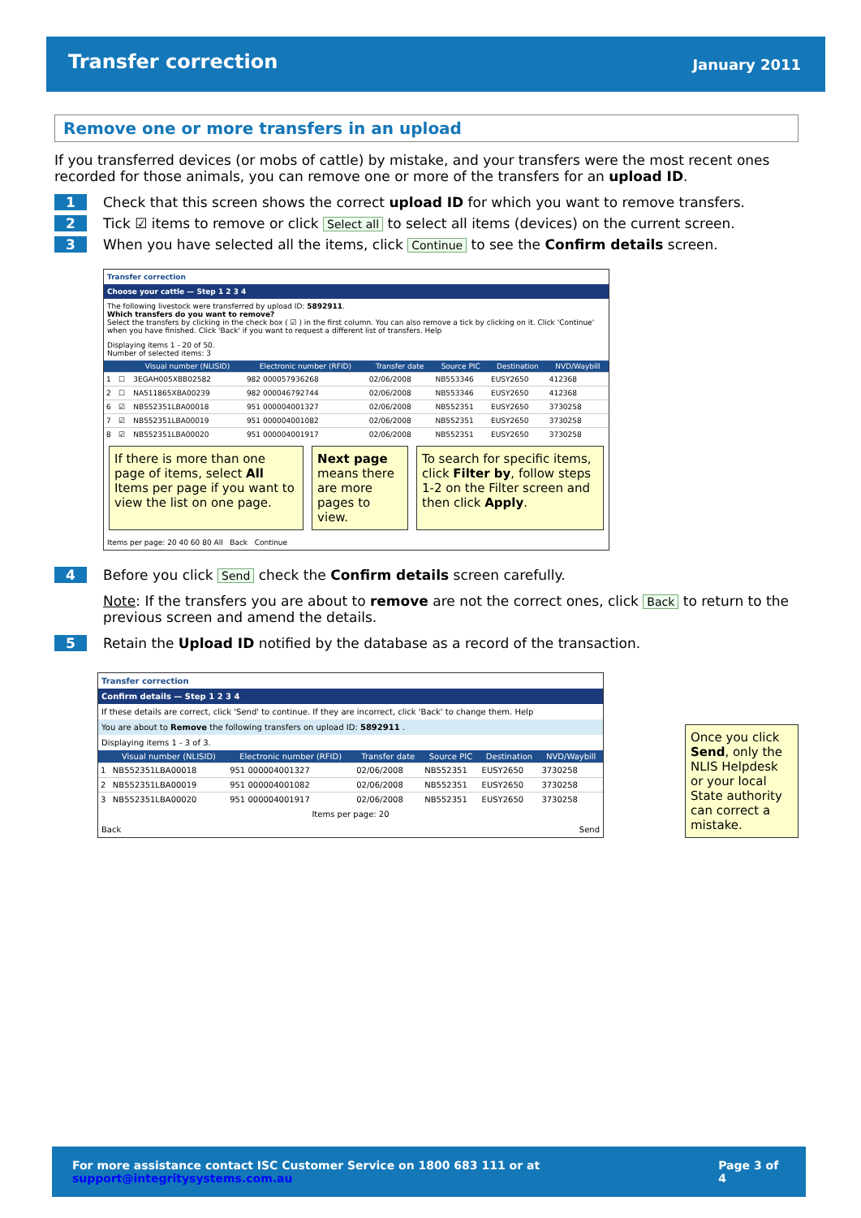Transfer correction January 2011
Remove one or more transfers in an upload
If you transferred devices (or mobs of cattle) by mistake, and your transfers were the most recent ones recorded for those animals, you can remove one or more of the transfers for an upload ID.
1 Check that this screen shows the correct upload ID for which you want to remove transfers.
2 Tick ☑ items to remove or click Select all to select all items (devices) on the current screen.
3 When you have selected all the items, click Continue to see the Confirm details screen.
Transfer correction
Choose your cattle — Step 1 2 3 4
The following livestock were transferred by upload ID: 5892911.
Which transfers do you want to remove?
Select the transfers by clicking in the check box ( ☑ ) in the first column. You can also remove a tick by clicking on it. Click 'Continue' when you have finished. Click 'Back' if you want to request a different list of transfers. Help
Displaying items 1 - 20 of 50.
Number of selected items: 3
| | | Visual number (NLISID) | Electronic number (RFID) | Transfer date | Source PIC | Destination | NVD/Waybill |
| --- | --- | --- | --- | --- | --- | --- | --- |
| 1 | ☐ | 3EGAH005XBB02582 | 982 000057936268 | 02/06/2008 | NB553346 | EUSY2650 | 412368 |
| 2 | ☐ | NA511865XBA00239 | 982 000046792744 | 02/06/2008 | NB553346 | EUSY2650 | 412368 |
| 6 | ☑ | NB552351LBA00018 | 951 000004001327 | 02/06/2008 | NB552351 | EUSY2650 | 3730258 |
| 7 | ☑ | NB552351LBA00019 | 951 000004001082 | 02/06/2008 | NB552351 | EUSY2650 | 3730258 |
| 8 | ☑ | NB552351LBA00020 | 951 000004001917 | 02/06/2008 | NB552351 | EUSY2650 | 3730258 |
If there is more than one page of items, select All Items per page if you want to view the list on one page.
Next page means there are more pages to view.
To search for specific items, click Filter by, follow steps 1-2 on the Filter screen and then click Apply.
Items per page: 20 40 60 80 All Back Continue
4 Before you click Send check the Confirm details screen carefully.
Note: If the transfers you are about to remove are not the correct ones, click Back to return to the previous screen and amend the details.
5 Retain the Upload ID notified by the database as a record of the transaction.
Transfer correction
Confirm details — Step 1 2 3 4
If these details are correct, click 'Send' to continue. If they are incorrect, click 'Back' to change them. Help
You are about to Remove the following transfers on upload ID: 5892911 .
Displaying items 1 - 3 of 3.
| | Visual number (NLISID) | Electronic number (RFID) | Transfer date | Source PIC | Destination | NVD/Waybill |
| --- | --- | --- | --- | --- | --- | --- |
| 1 | NB552351LBA00018 | 951 000004001327 | 02/06/2008 | NB552351 | EUSY2650 | 3730258 |
| 2 | NB552351LBA00019 | 951 000004001082 | 02/06/2008 | NB552351 | EUSY2650 | 3730258 |
| 3 | NB552351LBA00020 | 951 000004001917 | 02/06/2008 | NB552351 | EUSY2650 | 3730258 |
Items per page: 20
Back Send
Once you click Send, only the NLIS Helpdesk or your local State authority can correct a mistake.
For more assistance contact ISC Customer Service on 1800 683 111 or at support@integritysystems.com.au Page 3 of 4